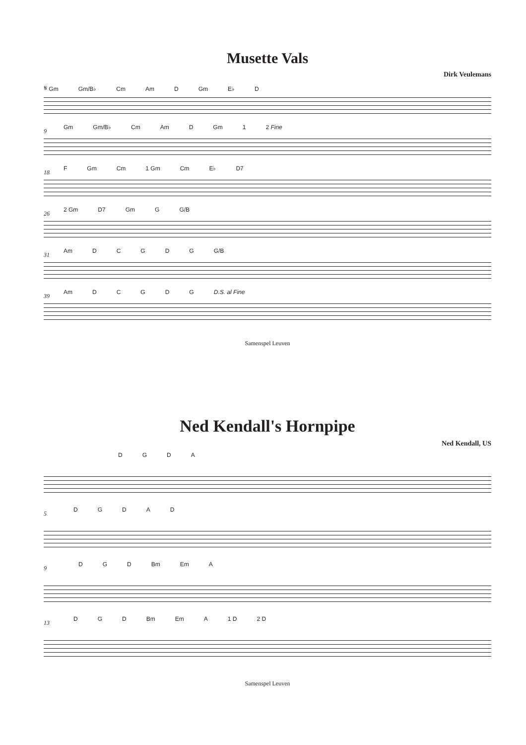Musette Vals
Dirk Veulemans
𝄋 Gm Gm/B♭ Cm Am D Gm E♭ D
9
Gm Gm/B♭ Cm Am D Gm 1 2 Fine
18
F Gm Cm 1 Gm Cm E♭ D7
26
2 Gm D7 Gm G G/B
31
Am DCGDG G/B
39
Am DCGDG D.S. al Fine
Samenspel Leuven
Ned Kendall's Hornpipe
Ned Kendall, US
DGDA
5
DGDAD
9
DGD Bm Em A
13
DGD Bm Em A 1 D 2 D
Samenspel Leuven